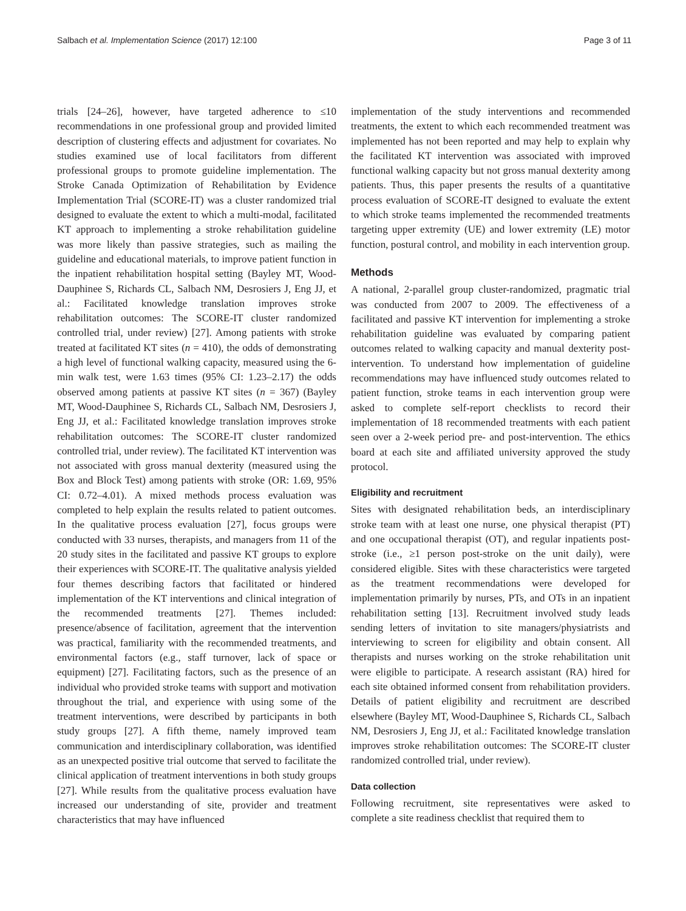Salbach et al. Implementation Science (2017) 12:100 Page 3 of 11
trials [24–26], however, have targeted adherence to ≤10 recommendations in one professional group and provided limited description of clustering effects and adjustment for covariates. No studies examined use of local facilitators from different professional groups to promote guideline implementation. The Stroke Canada Optimization of Rehabilitation by Evidence Implementation Trial (SCORE-IT) was a cluster randomized trial designed to evaluate the extent to which a multi-modal, facilitated KT approach to implementing a stroke rehabilitation guideline was more likely than passive strategies, such as mailing the guideline and educational materials, to improve patient function in the inpatient rehabilitation hospital setting (Bayley MT, Wood-Dauphinee S, Richards CL, Salbach NM, Desrosiers J, Eng JJ, et al.: Facilitated knowledge translation improves stroke rehabilitation outcomes: The SCORE-IT cluster randomized controlled trial, under review) [27]. Among patients with stroke treated at facilitated KT sites (n = 410), the odds of demonstrating a high level of functional walking capacity, measured using the 6-min walk test, were 1.63 times (95% CI: 1.23–2.17) the odds observed among patients at passive KT sites (n = 367) (Bayley MT, Wood-Dauphinee S, Richards CL, Salbach NM, Desrosiers J, Eng JJ, et al.: Facilitated knowledge translation improves stroke rehabilitation outcomes: The SCORE-IT cluster randomized controlled trial, under review). The facilitated KT intervention was not associated with gross manual dexterity (measured using the Box and Block Test) among patients with stroke (OR: 1.69, 95% CI: 0.72–4.01). A mixed methods process evaluation was completed to help explain the results related to patient outcomes. In the qualitative process evaluation [27], focus groups were conducted with 33 nurses, therapists, and managers from 11 of the 20 study sites in the facilitated and passive KT groups to explore their experiences with SCORE-IT. The qualitative analysis yielded four themes describing factors that facilitated or hindered implementation of the KT interventions and clinical integration of the recommended treatments [27]. Themes included: presence/absence of facilitation, agreement that the intervention was practical, familiarity with the recommended treatments, and environmental factors (e.g., staff turnover, lack of space or equipment) [27]. Facilitating factors, such as the presence of an individual who provided stroke teams with support and motivation throughout the trial, and experience with using some of the treatment interventions, were described by participants in both study groups [27]. A fifth theme, namely improved team communication and interdisciplinary collaboration, was identified as an unexpected positive trial outcome that served to facilitate the clinical application of treatment interventions in both study groups [27]. While results from the qualitative process evaluation have increased our understanding of site, provider and treatment characteristics that may have influenced
implementation of the study interventions and recommended treatments, the extent to which each recommended treatment was implemented has not been reported and may help to explain why the facilitated KT intervention was associated with improved functional walking capacity but not gross manual dexterity among patients. Thus, this paper presents the results of a quantitative process evaluation of SCORE-IT designed to evaluate the extent to which stroke teams implemented the recommended treatments targeting upper extremity (UE) and lower extremity (LE) motor function, postural control, and mobility in each intervention group.
Methods
A national, 2-parallel group cluster-randomized, pragmatic trial was conducted from 2007 to 2009. The effectiveness of a facilitated and passive KT intervention for implementing a stroke rehabilitation guideline was evaluated by comparing patient outcomes related to walking capacity and manual dexterity post-intervention. To understand how implementation of guideline recommendations may have influenced study outcomes related to patient function, stroke teams in each intervention group were asked to complete self-report checklists to record their implementation of 18 recommended treatments with each patient seen over a 2-week period pre- and post-intervention. The ethics board at each site and affiliated university approved the study protocol.
Eligibility and recruitment
Sites with designated rehabilitation beds, an interdisciplinary stroke team with at least one nurse, one physical therapist (PT) and one occupational therapist (OT), and regular inpatients post-stroke (i.e., ≥1 person post-stroke on the unit daily), were considered eligible. Sites with these characteristics were targeted as the treatment recommendations were developed for implementation primarily by nurses, PTs, and OTs in an inpatient rehabilitation setting [13]. Recruitment involved study leads sending letters of invitation to site managers/physiatrists and interviewing to screen for eligibility and obtain consent. All therapists and nurses working on the stroke rehabilitation unit were eligible to participate. A research assistant (RA) hired for each site obtained informed consent from rehabilitation providers. Details of patient eligibility and recruitment are described elsewhere (Bayley MT, Wood-Dauphinee S, Richards CL, Salbach NM, Desrosiers J, Eng JJ, et al.: Facilitated knowledge translation improves stroke rehabilitation outcomes: The SCORE-IT cluster randomized controlled trial, under review).
Data collection
Following recruitment, site representatives were asked to complete a site readiness checklist that required them to